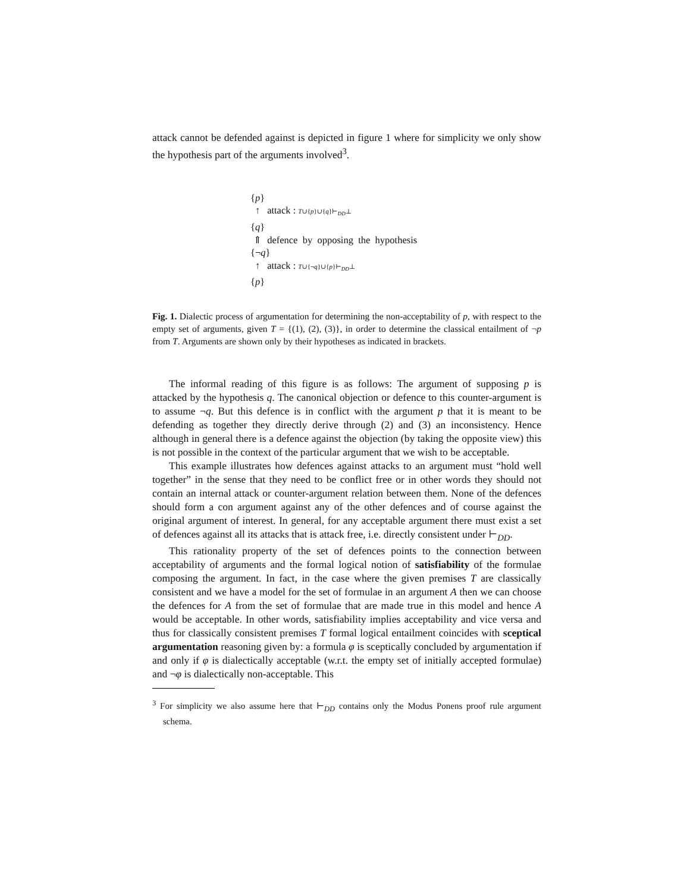attack cannot be defended against is depicted in figure 1 where for simplicity we only show the hypothesis part of the arguments involved<sup>3</sup>.
{p}
↑ attack : T∪{p}∪{q}⊢<sub>DD</sub>⊥
{q}
⇑ defence by opposing the hypothesis
{¬q}
↑ attack : T∪{¬q}∪{p}⊢<sub>DD</sub>⊥
{p}
Fig. 1. Dialectic process of argumentation for determining the non-acceptability of p, with respect to the empty set of arguments, given T = {(1), (2), (3)}, in order to determine the classical entailment of ¬p from T. Arguments are shown only by their hypotheses as indicated in brackets.
The informal reading of this figure is as follows: The argument of supposing p is attacked by the hypothesis q. The canonical objection or defence to this counter-argument is to assume ¬q. But this defence is in conflict with the argument p that it is meant to be defending as together they directly derive through (2) and (3) an inconsistency. Hence although in general there is a defence against the objection (by taking the opposite view) this is not possible in the context of the particular argument that we wish to be acceptable.
This example illustrates how defences against attacks to an argument must “hold well together” in the sense that they need to be conflict free or in other words they should not contain an internal attack or counter-argument relation between them. None of the defences should form a con argument against any of the other defences and of course against the original argument of interest. In general, for any acceptable argument there must exist a set of defences against all its attacks that is attack free, i.e. directly consistent under ⊢<sub>DD</sub>.
This rationality property of the set of defences points to the connection between acceptability of arguments and the formal logical notion of satisfiability of the formulae composing the argument. In fact, in the case where the given premises T are classically consistent and we have a model for the set of formulae in an argument A then we can choose the defences for A from the set of formulae that are made true in this model and hence A would be acceptable. In other words, satisfiability implies acceptability and vice versa and thus for classically consistent premises T formal logical entailment coincides with sceptical argumentation reasoning given by: a formula φ is sceptically concluded by argumentation if and only if φ is dialectically acceptable (w.r.t. the empty set of initially accepted formulae) and ¬φ is dialectically non-acceptable. This
<sup>3</sup> For simplicity we also assume here that ⊢<sub>DD</sub> contains only the Modus Ponens proof rule argument schema.